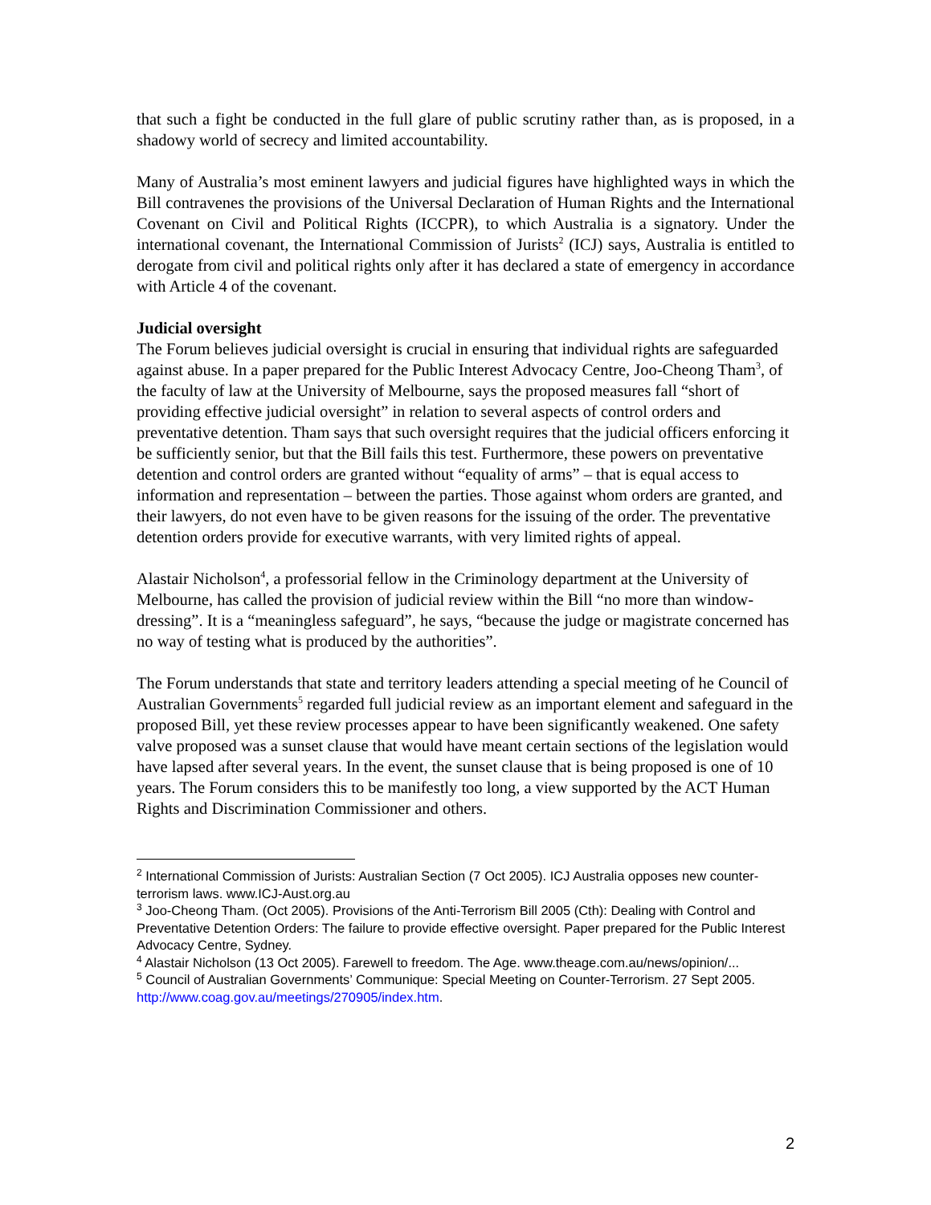that such a fight be conducted in the full glare of public scrutiny rather than, as is proposed, in a shadowy world of secrecy and limited accountability.
Many of Australia’s most eminent lawyers and judicial figures have highlighted ways in which the Bill contravenes the provisions of the Universal Declaration of Human Rights and the International Covenant on Civil and Political Rights (ICCPR), to which Australia is a signatory. Under the international covenant, the International Commission of Jurists<sup>2</sup> (ICJ) says, Australia is entitled to derogate from civil and political rights only after it has declared a state of emergency in accordance with Article 4 of the covenant.
Judicial oversight
The Forum believes judicial oversight is crucial in ensuring that individual rights are safeguarded against abuse. In a paper prepared for the Public Interest Advocacy Centre, Joo-Cheong Tham<sup>3</sup>, of the faculty of law at the University of Melbourne, says the proposed measures fall “short of providing effective judicial oversight” in relation to several aspects of control orders and preventative detention. Tham says that such oversight requires that the judicial officers enforcing it be sufficiently senior, but that the Bill fails this test. Furthermore, these powers on preventative detention and control orders are granted without “equality of arms” – that is equal access to information and representation – between the parties. Those against whom orders are granted, and their lawyers, do not even have to be given reasons for the issuing of the order. The preventative detention orders provide for executive warrants, with very limited rights of appeal.
Alastair Nicholson<sup>4</sup>, a professorial fellow in the Criminology department at the University of Melbourne, has called the provision of judicial review within the Bill “no more than window-dressing”. It is a “meaningless safeguard”, he says, “because the judge or magistrate concerned has no way of testing what is produced by the authorities”.
The Forum understands that state and territory leaders attending a special meeting of he Council of Australian Governments<sup>5</sup> regarded full judicial review as an important element and safeguard in the proposed Bill, yet these review processes appear to have been significantly weakened. One safety valve proposed was a sunset clause that would have meant certain sections of the legislation would have lapsed after several years. In the event, the sunset clause that is being proposed is one of 10 years. The Forum considers this to be manifestly too long, a view supported by the ACT Human Rights and Discrimination Commissioner and others.
<sup>2</sup> International Commission of Jurists: Australian Section (7 Oct 2005). ICJ Australia opposes new counter-terrorism laws. www.ICJ-Aust.org.au
<sup>3</sup> Joo-Cheong Tham. (Oct 2005). Provisions of the Anti-Terrorism Bill 2005 (Cth): Dealing with Control and Preventative Detention Orders: The failure to provide effective oversight. Paper prepared for the Public Interest Advocacy Centre, Sydney.
<sup>4</sup> Alastair Nicholson (13 Oct 2005). Farewell to freedom. The Age. www.theage.com.au/news/opinion/...
<sup>5</sup> Council of Australian Governments’ Communique: Special Meeting on Counter-Terrorism. 27 Sept 2005. http://www.coag.gov.au/meetings/270905/index.htm.
2